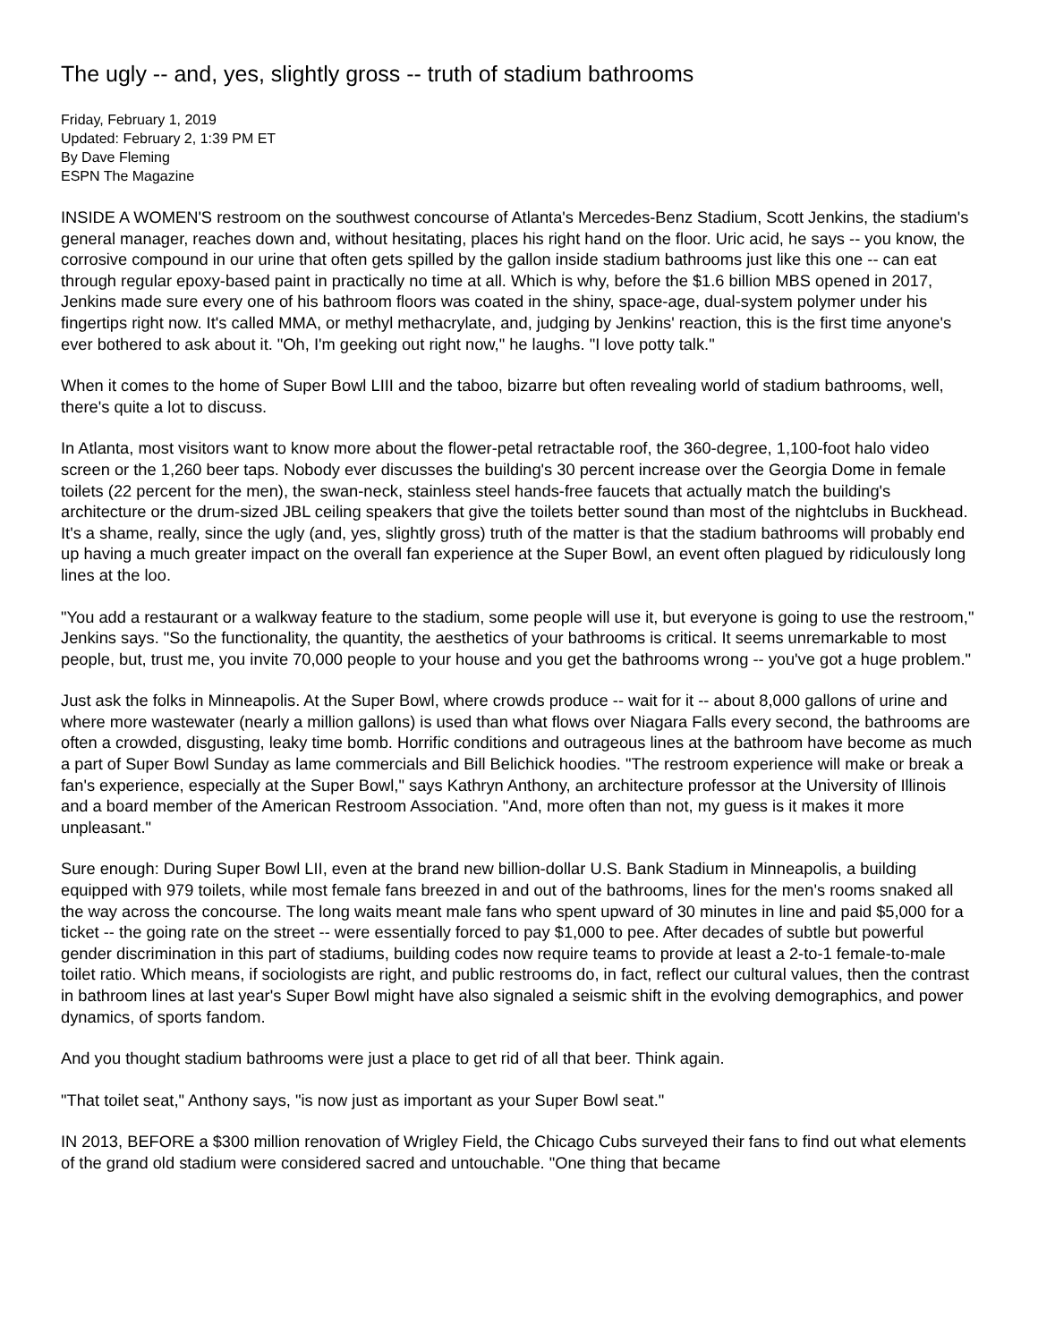The ugly -- and, yes, slightly gross -- truth of stadium bathrooms
Friday, February 1, 2019
Updated: February 2, 1:39 PM ET
By Dave Fleming
ESPN The Magazine
INSIDE A WOMEN'S restroom on the southwest concourse of Atlanta's Mercedes-Benz Stadium, Scott Jenkins, the stadium's general manager, reaches down and, without hesitating, places his right hand on the floor. Uric acid, he says -- you know, the corrosive compound in our urine that often gets spilled by the gallon inside stadium bathrooms just like this one -- can eat through regular epoxy-based paint in practically no time at all. Which is why, before the $1.6 billion MBS opened in 2017, Jenkins made sure every one of his bathroom floors was coated in the shiny, space-age, dual-system polymer under his fingertips right now. It's called MMA, or methyl methacrylate, and, judging by Jenkins' reaction, this is the first time anyone's ever bothered to ask about it. "Oh, I'm geeking out right now," he laughs. "I love potty talk."
When it comes to the home of Super Bowl LIII and the taboo, bizarre but often revealing world of stadium bathrooms, well, there's quite a lot to discuss.
In Atlanta, most visitors want to know more about the flower-petal retractable roof, the 360-degree, 1,100-foot halo video screen or the 1,260 beer taps. Nobody ever discusses the building's 30 percent increase over the Georgia Dome in female toilets (22 percent for the men), the swan-neck, stainless steel hands-free faucets that actually match the building's architecture or the drum-sized JBL ceiling speakers that give the toilets better sound than most of the nightclubs in Buckhead. It's a shame, really, since the ugly (and, yes, slightly gross) truth of the matter is that the stadium bathrooms will probably end up having a much greater impact on the overall fan experience at the Super Bowl, an event often plagued by ridiculously long lines at the loo.
"You add a restaurant or a walkway feature to the stadium, some people will use it, but everyone is going to use the restroom," Jenkins says. "So the functionality, the quantity, the aesthetics of your bathrooms is critical. It seems unremarkable to most people, but, trust me, you invite 70,000 people to your house and you get the bathrooms wrong -- you've got a huge problem."
Just ask the folks in Minneapolis. At the Super Bowl, where crowds produce -- wait for it -- about 8,000 gallons of urine and where more wastewater (nearly a million gallons) is used than what flows over Niagara Falls every second, the bathrooms are often a crowded, disgusting, leaky time bomb. Horrific conditions and outrageous lines at the bathroom have become as much a part of Super Bowl Sunday as lame commercials and Bill Belichick hoodies. "The restroom experience will make or break a fan's experience, especially at the Super Bowl," says Kathryn Anthony, an architecture professor at the University of Illinois and a board member of the American Restroom Association. "And, more often than not, my guess is it makes it more unpleasant."
Sure enough: During Super Bowl LII, even at the brand new billion-dollar U.S. Bank Stadium in Minneapolis, a building equipped with 979 toilets, while most female fans breezed in and out of the bathrooms, lines for the men's rooms snaked all the way across the concourse. The long waits meant male fans who spent upward of 30 minutes in line and paid $5,000 for a ticket -- the going rate on the street -- were essentially forced to pay $1,000 to pee. After decades of subtle but powerful gender discrimination in this part of stadiums, building codes now require teams to provide at least a 2-to-1 female-to-male toilet ratio. Which means, if sociologists are right, and public restrooms do, in fact, reflect our cultural values, then the contrast in bathroom lines at last year's Super Bowl might have also signaled a seismic shift in the evolving demographics, and power dynamics, of sports fandom.
And you thought stadium bathrooms were just a place to get rid of all that beer. Think again.
"That toilet seat," Anthony says, "is now just as important as your Super Bowl seat."
IN 2013, BEFORE a $300 million renovation of Wrigley Field, the Chicago Cubs surveyed their fans to find out what elements of the grand old stadium were considered sacred and untouchable. "One thing that became